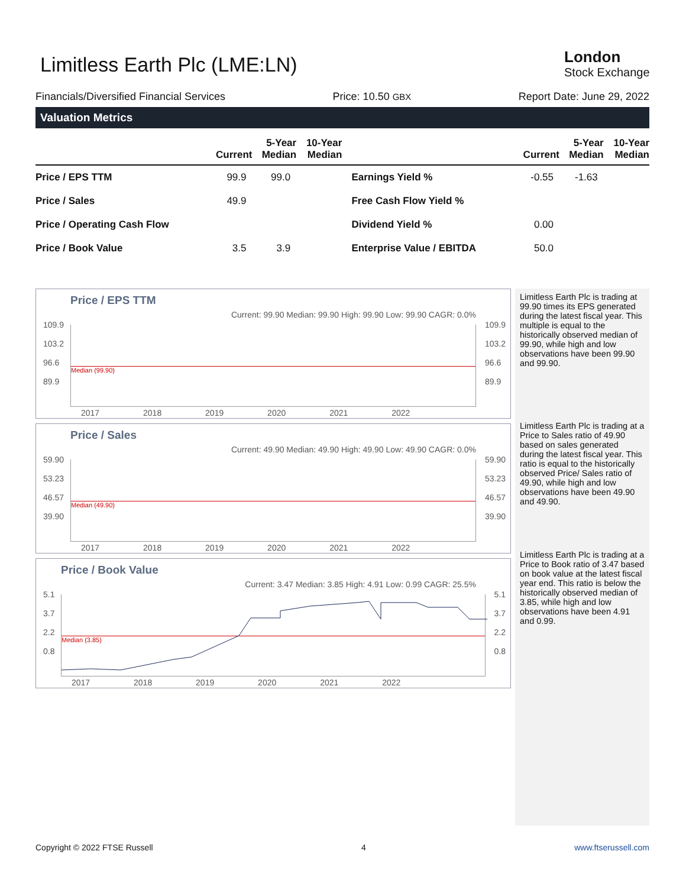Limitless Earth Plc (LME:LN)
London
Stock Exchange
Financials/Diversified Financial Services Price: 10.50 GBX Report Date: June 29, 2022
Valuation Metrics
| | Current | 5-Year Median | 10-Year Median | | Current | 5-Year Median | 10-Year Median |
| --- | --- | --- | --- | --- | --- | --- | --- |
| Price / EPS TTM | 99.9 | 99.0 | | Earnings Yield % | -0.55 | -1.63 | |
| Price / Sales | 49.9 | | | Free Cash Flow Yield % | | | |
| Price / Operating Cash Flow | | | | Dividend Yield % | 0.00 | | |
| Price / Book Value | 3.5 | 3.9 | | Enterprise Value / EBITDA | 50.0 | | |
Price / EPS TTM
Current: 99.90 Median: 99.90 High: 99.90 Low: 99.90 CAGR: 0.0%
Median (99.90)
109.9
103.2
96.6
89.9
109.9
103.2
96.6
89.9
2017 2018 2019 2020 2021 2022
Price / Sales
Current: 49.90 Median: 49.90 High: 49.90 Low: 49.90 CAGR: 0.0%
Median (49.90)
59.90
53.23
46.57
39.90
59.90
53.23
46.57
39.90
2017 2018 2019 2020 2021 2022
Price / Book Value
Current: 3.47 Median: 3.85 High: 4.91 Low: 0.99 CAGR: 25.5%
Median (3.85)
5.1
3.7
2.2
0.8
5.1
3.7
2.2
0.8
2017 2018 2019 2020 2021 2022
Limitless Earth Plc is trading at 99.90 times its EPS generated during the latest fiscal year. This multiple is equal to the historically observed median of 99.90, while high and low observations have been 99.90 and 99.90.
Limitless Earth Plc is trading at a Price to Sales ratio of 49.90 based on sales generated during the latest fiscal year. This ratio is equal to the historically observed Price/ Sales ratio of 49.90, while high and low observations have been 49.90 and 49.90.
Limitless Earth Plc is trading at a Price to Book ratio of 3.47 based on book value at the latest fiscal year end. This ratio is below the historically observed median of 3.85, while high and low observations have been 4.91 and 0.99.
Copyright © 2022 FTSE Russell 4 www.ftserussell.com